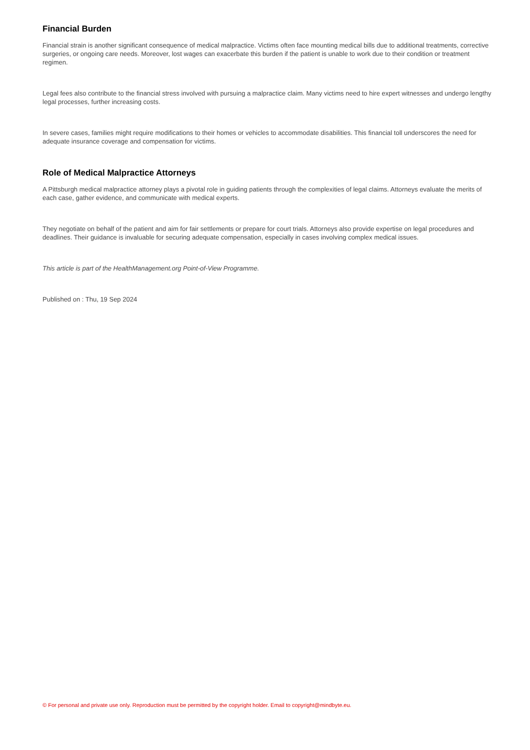Financial Burden
Financial strain is another significant consequence of medical malpractice. Victims often face mounting medical bills due to additional treatments, corrective surgeries, or ongoing care needs. Moreover, lost wages can exacerbate this burden if the patient is unable to work due to their condition or treatment regimen.
Legal fees also contribute to the financial stress involved with pursuing a malpractice claim. Many victims need to hire expert witnesses and undergo lengthy legal processes, further increasing costs.
In severe cases, families might require modifications to their homes or vehicles to accommodate disabilities. This financial toll underscores the need for adequate insurance coverage and compensation for victims.
Role of Medical Malpractice Attorneys
A Pittsburgh medical malpractice attorney plays a pivotal role in guiding patients through the complexities of legal claims. Attorneys evaluate the merits of each case, gather evidence, and communicate with medical experts.
They negotiate on behalf of the patient and aim for fair settlements or prepare for court trials. Attorneys also provide expertise on legal procedures and deadlines. Their guidance is invaluable for securing adequate compensation, especially in cases involving complex medical issues.
This article is part of the HealthManagement.org Point-of-View Programme.
Published on : Thu, 19 Sep 2024
© For personal and private use only. Reproduction must be permitted by the copyright holder. Email to copyright@mindbyte.eu.